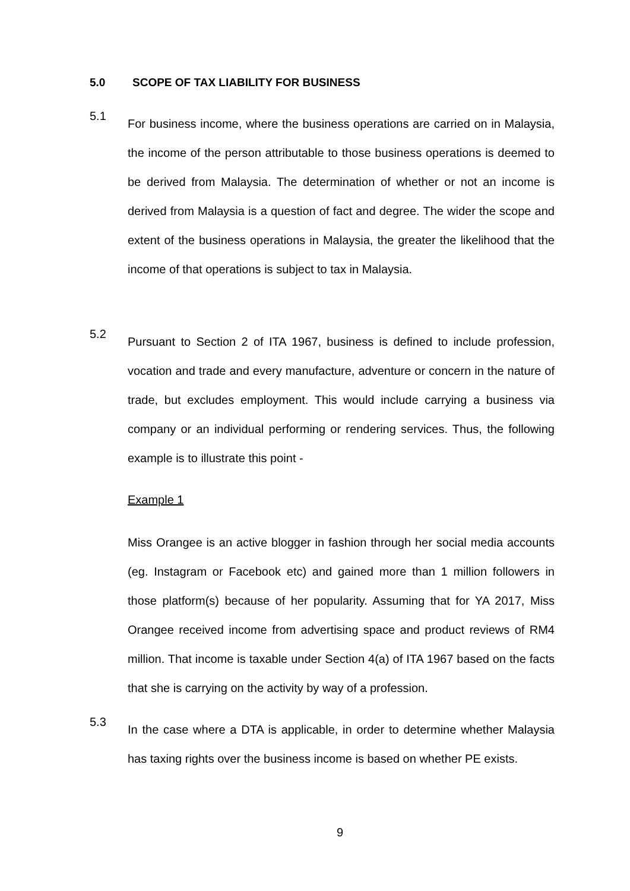5.0 SCOPE OF TAX LIABILITY FOR BUSINESS
5.1
For business income, where the business operations are carried on in Malaysia, the income of the person attributable to those business operations is deemed to be derived from Malaysia. The determination of whether or not an income is derived from Malaysia is a question of fact and degree. The wider the scope and extent of the business operations in Malaysia, the greater the likelihood that the income of that operations is subject to tax in Malaysia.
5.2
Pursuant to Section 2 of ITA 1967, business is defined to include profession, vocation and trade and every manufacture, adventure or concern in the nature of trade, but excludes employment. This would include carrying a business via company or an individual performing or rendering services. Thus, the following example is to illustrate this point -
Example 1
Miss Orangee is an active blogger in fashion through her social media accounts (eg. Instagram or Facebook etc) and gained more than 1 million followers in those platform(s) because of her popularity. Assuming that for YA 2017, Miss Orangee received income from advertising space and product reviews of RM4 million. That income is taxable under Section 4(a) of ITA 1967 based on the facts that she is carrying on the activity by way of a profession.
5.3
In the case where a DTA is applicable, in order to determine whether Malaysia has taxing rights over the business income is based on whether PE exists.
9